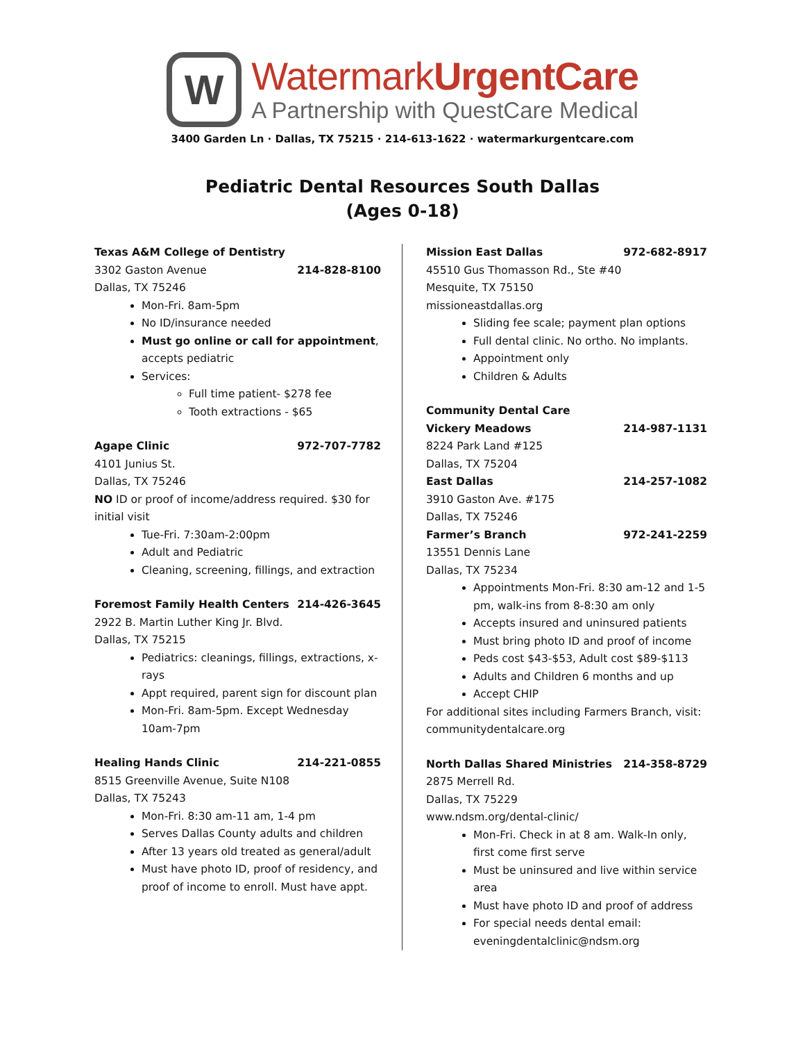W
WatermarkUrgentCare
A Partnership with QuestCare Medical
3400 Garden Ln · Dallas, TX 75215 · 214-613-1622 · watermarkurgentcare.com
Pediatric Dental Resources South Dallas
(Ages 0-18)
Texas A&M College of Dentistry
3302 Gaston Avenue 214-828-8100
Dallas, TX 75246
Mon-Fri. 8am-5pm
No ID/insurance needed
Must go online or call for appointment, accepts pediatric
Services:
Full time patient- $278 fee
Tooth extractions - $65
Agape Clinic 972-707-7782
4101 Junius St.
Dallas, TX 75246
NO ID or proof of income/address required. $30 for initial visit
Tue-Fri. 7:30am-2:00pm
Adult and Pediatric
Cleaning, screening, fillings, and extraction
Foremost Family Health Centers 214-426-3645
2922 B. Martin Luther King Jr. Blvd.
Dallas, TX 75215
Pediatrics: cleanings, fillings, extractions, x-rays
Appt required, parent sign for discount plan
Mon-Fri. 8am-5pm. Except Wednesday 10am-7pm
Healing Hands Clinic 214-221-0855
8515 Greenville Avenue, Suite N108
Dallas, TX 75243
Mon-Fri. 8:30 am-11 am, 1-4 pm
Serves Dallas County adults and children
After 13 years old treated as general/adult
Must have photo ID, proof of residency, and proof of income to enroll. Must have appt.
Mission East Dallas 972-682-8917
45510 Gus Thomasson Rd., Ste #40
Mesquite, TX 75150
missioneastdallas.org
Sliding fee scale; payment plan options
Full dental clinic. No ortho. No implants.
Appointment only
Children & Adults
Community Dental Care
Vickery Meadows 214-987-1131
8224 Park Land #125
Dallas, TX 75204
East Dallas 214-257-1082
3910 Gaston Ave. #175
Dallas, TX 75246
Farmer’s Branch 972-241-2259
13551 Dennis Lane
Dallas, TX 75234
Appointments Mon-Fri. 8:30 am-12 and 1-5 pm, walk-ins from 8-8:30 am only
Accepts insured and uninsured patients
Must bring photo ID and proof of income
Peds cost $43-$53, Adult cost $89-$113
Adults and Children 6 months and up
Accept CHIP
For additional sites including Farmers Branch, visit: communitydentalcare.org
North Dallas Shared Ministries 214-358-8729
2875 Merrell Rd.
Dallas, TX 75229
www.ndsm.org/dental-clinic/
Mon-Fri. Check in at 8 am. Walk-In only, first come first serve
Must be uninsured and live within service area
Must have photo ID and proof of address
For special needs dental email: eveningdentalclinic@ndsm.org